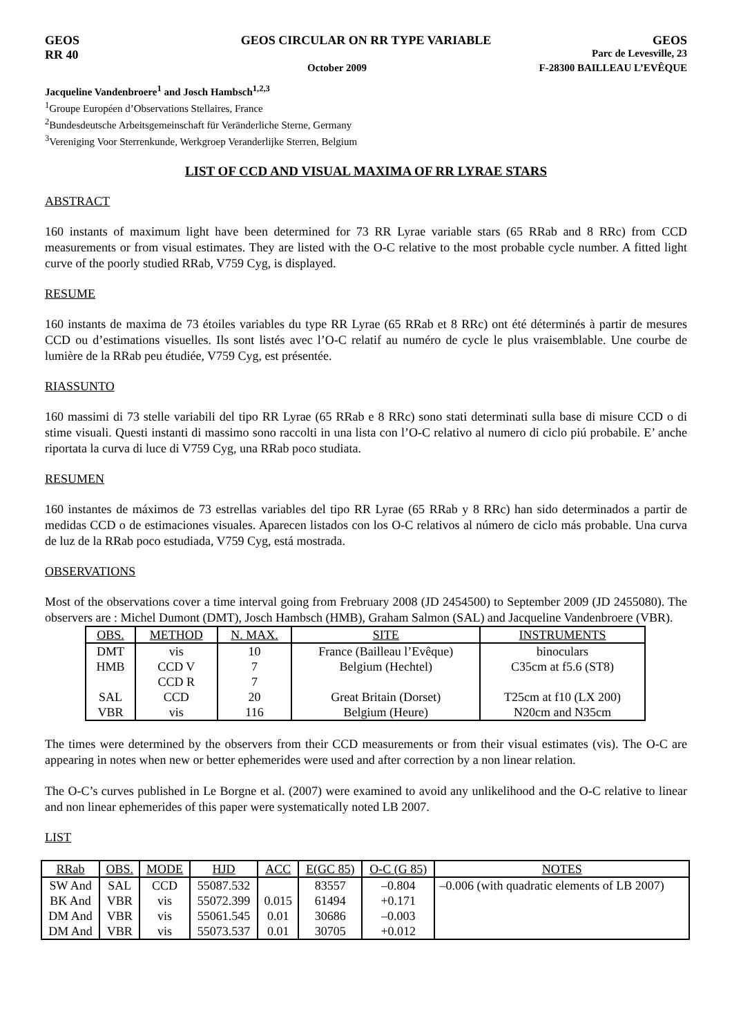GEOS GEOS CIRCULAR ON RR TYPE VARIABLE GEOS
RR 40 Parc de Levesville, 23
October 2009 F-28300 BAILLEAU L’EVÊQUE
Jacqueline Vandenbroere<sup>1</sup> and Josch Hambsch<sup>1,2,3</sup>
<sup>1</sup> Groupe Européen d’Observations Stellaires, France
<sup>2</sup> Bundesdeutsche Arbeitsgemeinschaft für Veränderliche Sterne, Germany
<sup>3</sup> Vereniging Voor Sterrenkunde, Werkgroep Veranderlijke Sterren, Belgium
LIST OF CCD AND VISUAL MAXIMA OF RR LYRAE STARS
ABSTRACT
160 instants of maximum light have been determined for 73 RR Lyrae variable stars (65 RRab and 8 RRc) from CCD measurements or from visual estimates. They are listed with the O-C relative to the most probable cycle number. A fitted light curve of the poorly studied RRab, V759 Cyg, is displayed.
RESUME
160 instants de maxima de 73 étoiles variables du type RR Lyrae (65 RRab et 8 RRc) ont été déterminés à partir de mesures CCD ou d’estimations visuelles. Ils sont listés avec l’O-C relatif au numéro de cycle le plus vraisemblable. Une courbe de lumière de la RRab peu étudiée, V759 Cyg, est présentée.
RIASSUNTO
160 massimi di 73 stelle variabili del tipo RR Lyrae (65 RRab e 8 RRc) sono stati determinati sulla base di misure CCD o di stime visuali. Questi instanti di massimo sono raccolti in una lista con l’O-C relativo al numero di ciclo piú probabile. E’ anche riportata la curva di luce di V759 Cyg, una RRab poco studiata.
RESUMEN
160 instantes de máximos de 73 estrellas variables del tipo RR Lyrae (65 RRab y 8 RRc) han sido determinados a partir de medidas CCD o de estimaciones visuales. Aparecen listados con los O-C relativos al número de ciclo más probable. Una curva de luz de la RRab poco estudiada, V759 Cyg, está mostrada.
OBSERVATIONS
Most of the observations cover a time interval going from Frebruary 2008 (JD 2454500) to September 2009 (JD 2455080). The observers are : Michel Dumont (DMT), Josch Hambsch (HMB), Graham Salmon (SAL) and Jacqueline Vandenbroere (VBR).
| OBS. | METHOD | N. MAX. | SITE | INSTRUMENTS |
| --- | --- | --- | --- | --- |
| DMT | vis | 10 | France (Bailleau l’Evêque) | binoculars |
| HMB | CCD V | 7 | Belgium (Hechtel) | C35cm at f5.6 (ST8) |
| | CCD R | 7 | | |
| SAL | CCD | 20 | Great Britain (Dorset) | T25cm at f10 (LX 200) |
| VBR | vis | 116 | Belgium (Heure) | N20cm and N35cm |
The times were determined by the observers from their CCD measurements or from their visual estimates (vis). The O-C are appearing in notes when new or better ephemerides were used and after correction by a non linear relation.
The O-C’s curves published in Le Borgne et al. (2007) were examined to avoid any unlikelihood and the O-C relative to linear and non linear ephemerides of this paper were systematically noted LB 2007.
LIST
| RRab | OBS. | MODE | HJD | ACC | E(GC 85) | O-C (G 85) | NOTES |
| --- | --- | --- | --- | --- | --- | --- | --- |
| SW And | SAL | CCD | 55087.532 | | 83557 | –0.804 | –0.006 (with quadratic elements of LB 2007) |
| BK And | VBR | vis | 55072.399 | 0.015 | 61494 | +0.171 | |
| DM And | VBR | vis | 55061.545 | 0.01 | 30686 | –0.003 | |
| DM And | VBR | vis | 55073.537 | 0.01 | 30705 | +0.012 | |